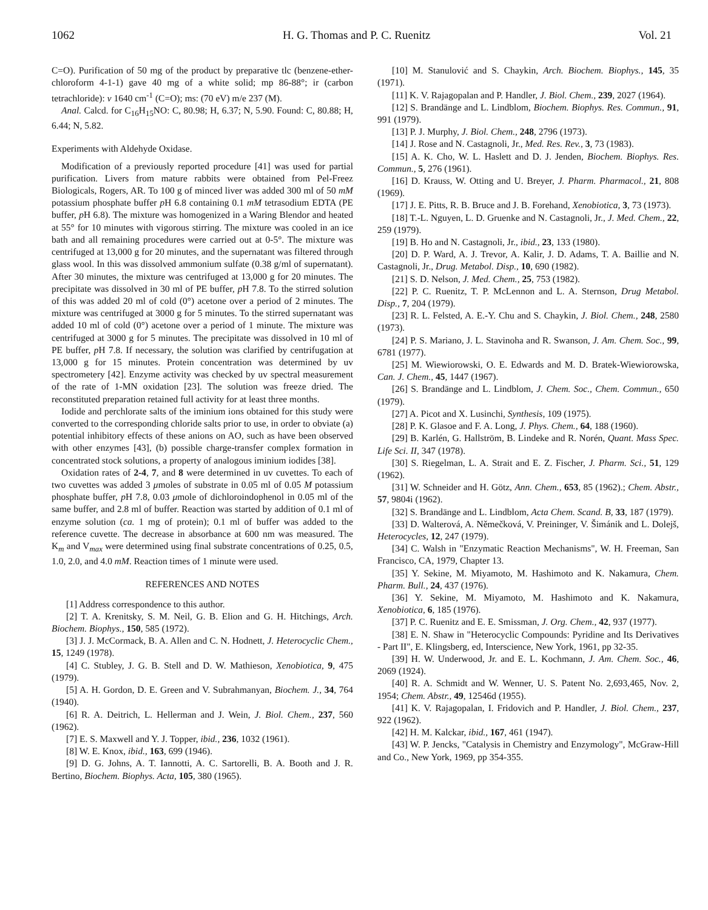1062 H. G. Thomas and P. C. Ruenitz Vol. 21
C=O). Purification of 50 mg of the product by preparative tlc (benzene-ether-chloroform 4-1-1) gave 40 mg of a white solid; mp 86-88°; ir (carbon tetrachloride): ν 1640 cm<sup>-1</sup> (C=O); ms: (70 eV) m/e 237 (M).
Anal. Calcd. for C<sub>16</sub>H<sub>15</sub>NO: C, 80.98; H, 6.37; N, 5.90. Found: C, 80.88; H, 6.44; N, 5.82.
Experiments with Aldehyde Oxidase.
Modification of a previously reported procedure [41] was used for partial purification. Livers from mature rabbits were obtained from Pel-Freez Biologicals, Rogers, AR. To 100 g of minced liver was added 300 ml of 50 mM potassium phosphate buffer p H 6.8 containing 0.1 mM tetrasodium EDTA (PE buffer, p H 6.8). The mixture was homogenized in a Waring Blendor and heated at 55° for 10 minutes with vigorous stirring. The mixture was cooled in an ice bath and all remaining procedures were carried out at 0-5°. The mixture was centrifuged at 13,000 g for 20 minutes, and the supernatant was filtered through glass wool. In this was dissolved ammonium sulfate (0.38 g/ml of supernatant). After 30 minutes, the mixture was centrifuged at 13,000 g for 20 minutes. The precipitate was dissolved in 30 ml of PE buffer, p H 7.8. To the stirred solution of this was added 20 ml of cold (0°) acetone over a period of 2 minutes. The mixture was centrifuged at 3000 g for 5 minutes. To the stirred supernatant was added 10 ml of cold (0°) acetone over a period of 1 minute. The mixture was centrifuged at 3000 g for 5 minutes. The precipitate was dissolved in 10 ml of PE buffer, p H 7.8. If necessary, the solution was clarified by centrifugation at 13,000 g for 15 minutes. Protein concentration was determined by uv spectrometery [42]. Enzyme activity was checked by uv spectral measurement of the rate of 1-MN oxidation [23]. The solution was freeze dried. The reconstituted preparation retained full activity for at least three months.
Iodide and perchlorate salts of the iminium ions obtained for this study were converted to the corresponding chloride salts prior to use, in order to obviate (a) potential inhibitory effects of these anions on AO, such as have been observed with other enzymes [43], (b) possible charge-transfer complex formation in concentrated stock solutions, a property of analogous iminium iodides [38].
Oxidation rates of 2-4, 7, and 8 were determined in uv cuvettes. To each of two cuvettes was added 3 μmoles of substrate in 0.05 ml of 0.05 M potassium phosphate buffer, p H 7.8, 0.03 μmole of dichloroindophenol in 0.05 ml of the same buffer, and 2.8 ml of buffer. Reaction was started by addition of 0.1 ml of enzyme solution (ca. 1 mg of protein); 0.1 ml of buffer was added to the reference cuvette. The decrease in absorbance at 600 nm was measured. The K<sub>m</sub> and V<sub>max</sub> were determined using final substrate concentrations of 0.25, 0.5, 1.0, 2.0, and 4.0 mM. Reaction times of 1 minute were used.
REFERENCES AND NOTES
[1] Address correspondence to this author.
[2] T. A. Krenitsky, S. M. Neil, G. B. Elion and G. H. Hitchings, Arch. Biochem. Biophys., 150, 585 (1972).
[3] J. J. McCormack, B. A. Allen and C. N. Hodnett, J. Heterocyclic Chem., 15, 1249 (1978).
[4] C. Stubley, J. G. B. Stell and D. W. Mathieson, Xenobiotica, 9, 475 (1979).
[5] A. H. Gordon, D. E. Green and V. Subrahmanyan, Biochem. J., 34, 764 (1940).
[6] R. A. Deitrich, L. Hellerman and J. Wein, J. Biol. Chem., 237, 560 (1962).
[7] E. S. Maxwell and Y. J. Topper, ibid., 236, 1032 (1961).
[8] W. E. Knox, ibid., 163, 699 (1946).
[9] D. G. Johns, A. T. Iannotti, A. C. Sartorelli, B. A. Booth and J. R. Bertino, Biochem. Biophys. Acta, 105, 380 (1965).
[10] M. Stanulović and S. Chaykin, Arch. Biochem. Biophys., 145, 35 (1971).
[11] K. V. Rajagopalan and P. Handler, J. Biol. Chem., 239, 2027 (1964).
[12] S. Brandänge and L. Lindblom, Biochem. Biophys. Res. Commun., 91, 991 (1979).
[13] P. J. Murphy, J. Biol. Chem., 248, 2796 (1973).
[14] J. Rose and N. Castagnoli, Jr., Med. Res. Rev., 3, 73 (1983).
[15] A. K. Cho, W. L. Haslett and D. J. Jenden, Biochem. Biophys. Res. Commun., 5, 276 (1961).
[16] D. Krauss, W. Otting and U. Breyer, J. Pharm. Pharmacol., 21, 808 (1969).
[17] J. E. Pitts, R. B. Bruce and J. B. Forehand, Xenobiotica, 3, 73 (1973).
[18] T.-L. Nguyen, L. D. Gruenke and N. Castagnoli, Jr., J. Med. Chem., 22, 259 (1979).
[19] B. Ho and N. Castagnoli, Jr., ibid., 23, 133 (1980).
[20] D. P. Ward, A. J. Trevor, A. Kalir, J. D. Adams, T. A. Baillie and N. Castagnoli, Jr., Drug. Metabol. Disp., 10, 690 (1982).
[21] S. D. Nelson, J. Med. Chem., 25, 753 (1982).
[22] P. C. Ruenitz, T. P. McLennon and L. A. Sternson, Drug Metabol. Disp., 7, 204 (1979).
[23] R. L. Felsted, A. E.-Y. Chu and S. Chaykin, J. Biol. Chem., 248, 2580 (1973).
[24] P. S. Mariano, J. L. Stavinoha and R. Swanson, J. Am. Chem. Soc., 99, 6781 (1977).
[25] M. Wiewiorowski, O. E. Edwards and M. D. Bratek-Wiewiorowska, Can. J. Chem., 45, 1447 (1967).
[26] S. Brandänge and L. Lindblom, J. Chem. Soc., Chem. Commun., 650 (1979).
[27] A. Picot and X. Lusinchi, Synthesis, 109 (1975).
[28] P. K. Glasoe and F. A. Long, J. Phys. Chem., 64, 188 (1960).
[29] B. Karlén, G. Hallström, B. Lindeke and R. Norén, Quant. Mass Spec. Life Sci. II, 347 (1978).
[30] S. Riegelman, L. A. Strait and E. Z. Fischer, J. Pharm. Sci., 51, 129 (1962).
[31] W. Schneider and H. Götz, Ann. Chem., 653, 85 (1962).; Chem. Abstr., 57, 9804i (1962).
[32] S. Brandänge and L. Lindblom, Acta Chem. Scand. B, 33, 187 (1979).
[33] D. Walterová, A. Němečková, V. Preininger, V. Šimánik and L. Dolejš, Heterocycles, 12, 247 (1979).
[34] C. Walsh in "Enzymatic Reaction Mechanisms", W. H. Freeman, San Francisco, CA, 1979, Chapter 13.
[35] Y. Sekine, M. Miyamoto, M. Hashimoto and K. Nakamura, Chem. Pharm. Bull., 24, 437 (1976).
[36] Y. Sekine, M. Miyamoto, M. Hashimoto and K. Nakamura, Xenobiotica, 6, 185 (1976).
[37] P. C. Ruenitz and E. E. Smissman, J. Org. Chem., 42, 937 (1977).
[38] E. N. Shaw in "Heterocyclic Compounds: Pyridine and Its Derivatives - Part II", E. Klingsberg, ed, Interscience, New York, 1961, pp 32-35.
[39] H. W. Underwood, Jr. and E. L. Kochmann, J. Am. Chem. Soc., 46, 2069 (1924).
[40] R. A. Schmidt and W. Wenner, U. S. Patent No. 2,693,465, Nov. 2, 1954; Chem. Abstr., 49, 12546d (1955).
[41] K. V. Rajagopalan, I. Fridovich and P. Handler, J. Biol. Chem., 237, 922 (1962).
[42] H. M. Kalckar, ibid., 167, 461 (1947).
[43] W. P. Jencks, "Catalysis in Chemistry and Enzymology", McGraw-Hill and Co., New York, 1969, pp 354-355.